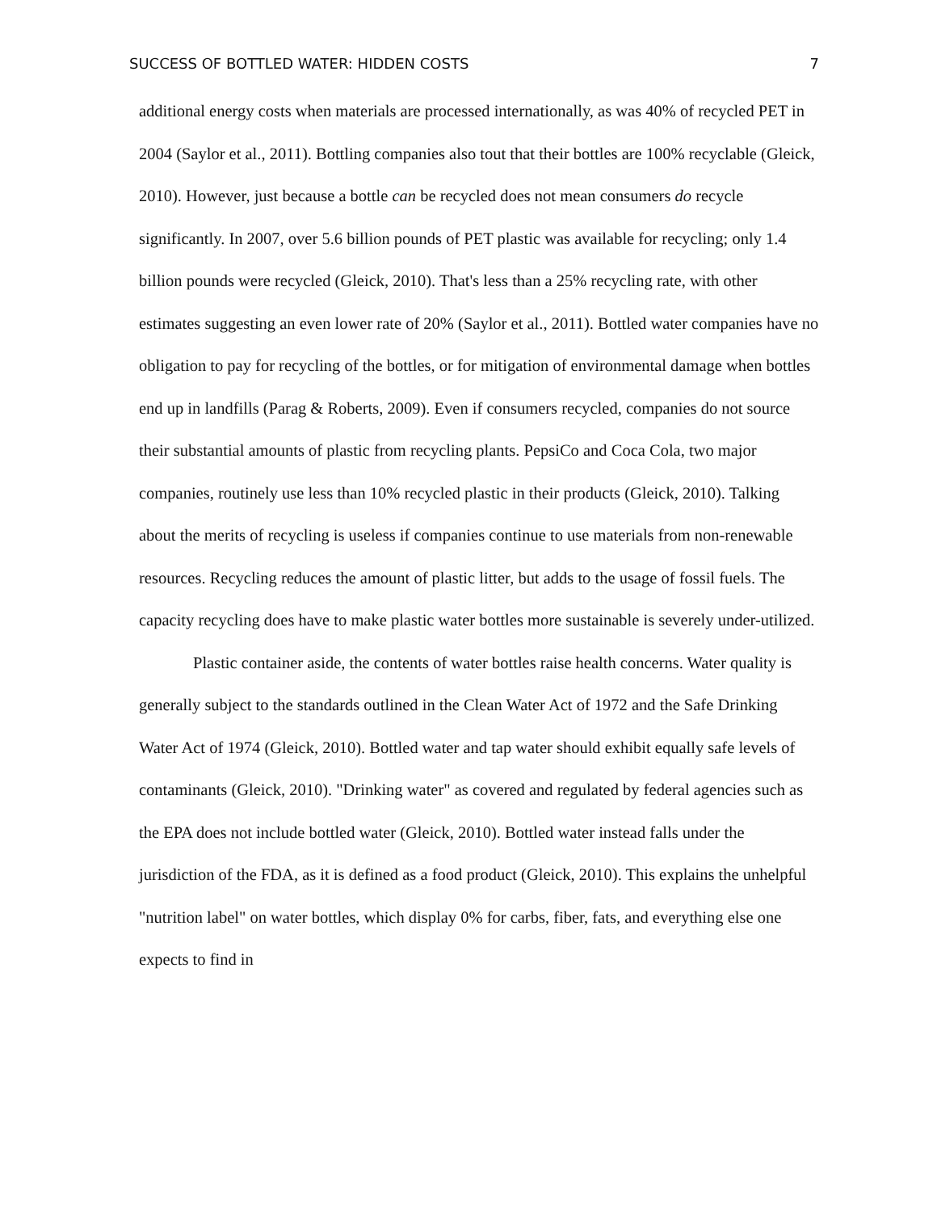SUCCESS OF BOTTLED WATER: HIDDEN COSTS 7
additional energy costs when materials are processed internationally, as was 40% of recycled PET in 2004 (Saylor et al., 2011). Bottling companies also tout that their bottles are 100% recyclable (Gleick, 2010). However, just because a bottle can be recycled does not mean consumers do recycle significantly. In 2007, over 5.6 billion pounds of PET plastic was available for recycling; only 1.4 billion pounds were recycled (Gleick, 2010). That's less than a 25% recycling rate, with other estimates suggesting an even lower rate of 20% (Saylor et al., 2011). Bottled water companies have no obligation to pay for recycling of the bottles, or for mitigation of environmental damage when bottles end up in landfills (Parag & Roberts, 2009). Even if consumers recycled, companies do not source their substantial amounts of plastic from recycling plants. PepsiCo and Coca Cola, two major companies, routinely use less than 10% recycled plastic in their products (Gleick, 2010). Talking about the merits of recycling is useless if companies continue to use materials from non-renewable resources. Recycling reduces the amount of plastic litter, but adds to the usage of fossil fuels. The capacity recycling does have to make plastic water bottles more sustainable is severely under-utilized.
Plastic container aside, the contents of water bottles raise health concerns. Water quality is generally subject to the standards outlined in the Clean Water Act of 1972 and the Safe Drinking Water Act of 1974 (Gleick, 2010). Bottled water and tap water should exhibit equally safe levels of contaminants (Gleick, 2010). "Drinking water" as covered and regulated by federal agencies such as the EPA does not include bottled water (Gleick, 2010). Bottled water instead falls under the jurisdiction of the FDA, as it is defined as a food product (Gleick, 2010). This explains the unhelpful "nutrition label" on water bottles, which display 0% for carbs, fiber, fats, and everything else one expects to find in